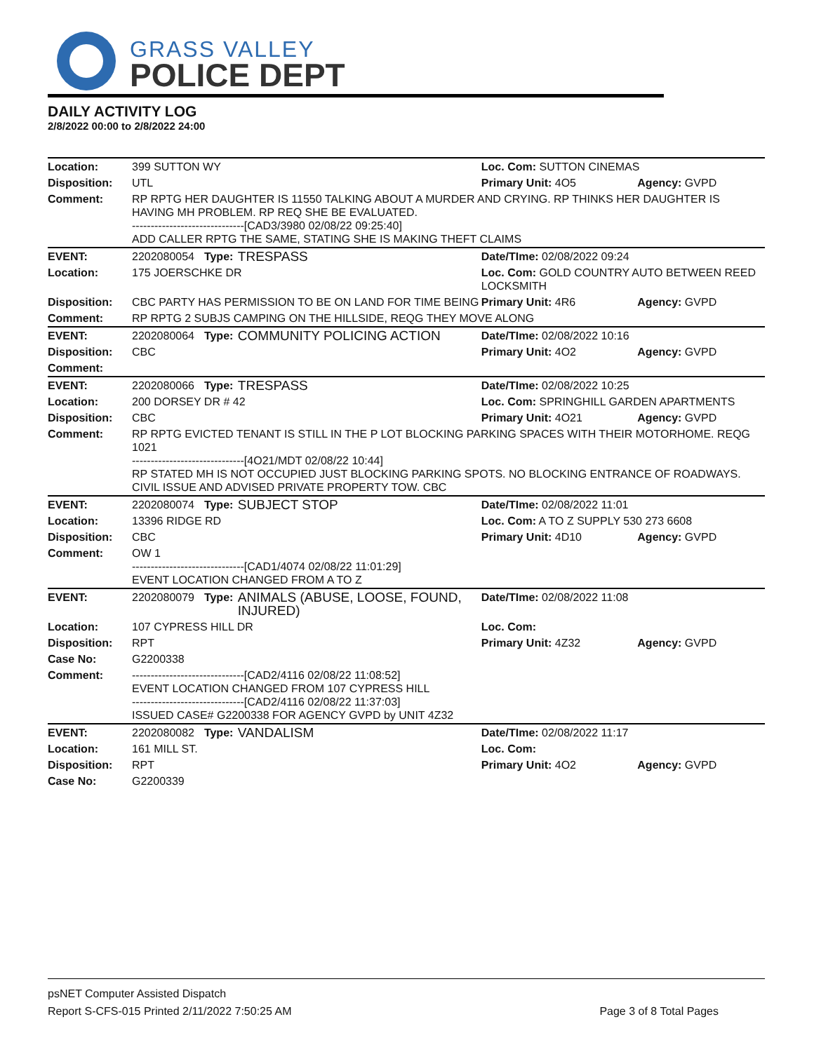GRASS VALLEY
POLICE DEPT
DAILY ACTIVITY LOG
2/8/2022 00:00 to 2/8/2022 24:00
| Location: | 399 SUTTON WY | | | Loc. Com: SUTTON CINEMAS | |
| Disposition: | UTL | | | Primary Unit: 4O5 | Agency: GVPD |
| Comment: | RP RPTG HER DAUGHTER IS 11550 TALKING ABOUT A MURDER AND CRYING. RP THINKS HER DAUGHTER IS HAVING MH PROBLEM. RP REQ SHE BE EVALUATED. ------------------------------[CAD3/3980 02/08/22 09:25:40] ADD CALLER RPTG THE SAME, STATING SHE IS MAKING THEFT CLAIMS | | | | |
| EVENT: | 2202080054 | Type: | TRESPASS | Date/TIme: 02/08/2022 09:24 | |
| Location: | 175 JOERSCHKE DR | | | Loc. Com: GOLD COUNTRY AUTO BETWEEN REED LOCKSMITH | |
| Disposition: | CBC PARTY HAS PERMISSION TO BE ON LAND FOR TIME BEING | | | Primary Unit: 4R6 | Agency: GVPD |
| Comment: | RP RPTG 2 SUBJS CAMPING ON THE HILLSIDE, REQG THEY MOVE ALONG | | | | |
| EVENT: | 2202080064 | Type: | COMMUNITY POLICING ACTION | Date/TIme: 02/08/2022 10:16 | |
| Disposition: | CBC | | | Primary Unit: 4O2 | Agency: GVPD |
| Comment: | | | | | |
| EVENT: | 2202080066 | Type: | TRESPASS | Date/TIme: 02/08/2022 10:25 | |
| Location: | 200 DORSEY DR # 42 | | | Loc. Com: SPRINGHILL GARDEN APARTMENTS | |
| Disposition: | CBC | | | Primary Unit: 4O21 | Agency: GVPD |
| Comment: | RP RPTG EVICTED TENANT IS STILL IN THE P LOT BLOCKING PARKING SPACES WITH THEIR MOTORHOME. REQG 1021 ------------------------------[4O21/MDT 02/08/22 10:44] RP STATED MH IS NOT OCCUPIED JUST BLOCKING PARKING SPOTS. NO BLOCKING ENTRANCE OF ROADWAYS. CIVIL ISSUE AND ADVISED PRIVATE PROPERTY TOW. CBC | | | | |
| EVENT: | 2202080074 | Type: | SUBJECT STOP | Date/TIme: 02/08/2022 11:01 | |
| Location: | 13396 RIDGE RD | | | Loc. Com: A TO Z SUPPLY 530 273 6608 | |
| Disposition: | CBC | | | Primary Unit: 4D10 | Agency: GVPD |
| Comment: | OW 1 ------------------------------[CAD1/4074 02/08/22 11:01:29] EVENT LOCATION CHANGED FROM A TO Z | | | | |
| EVENT: | 2202080079 | Type: | ANIMALS (ABUSE, LOOSE, FOUND, INJURED) | Date/TIme: 02/08/2022 11:08 | |
| Location: | 107 CYPRESS HILL DR | | | Loc. Com: | |
| Disposition: | RPT | | | Primary Unit: 4Z32 | Agency: GVPD |
| Case No: | G2200338 | | | | |
| Comment: | ------------------------------[CAD2/4116 02/08/22 11:08:52] EVENT LOCATION CHANGED FROM 107 CYPRESS HILL ------------------------------[CAD2/4116 02/08/22 11:37:03] ISSUED CASE# G2200338 FOR AGENCY GVPD by UNIT 4Z32 | | | | |
| EVENT: | 2202080082 | Type: | VANDALISM | Date/TIme: 02/08/2022 11:17 | |
| Location: | 161 MILL ST. | | | Loc. Com: | |
| Disposition: | RPT | | | Primary Unit: 4O2 | Agency: GVPD |
| Case No: | G2200339 | | | | |
psNET Computer Assisted Dispatch
Report S-CFS-015 Printed 2/11/2022 7:50:25 AM Page 3 of 8 Total Pages